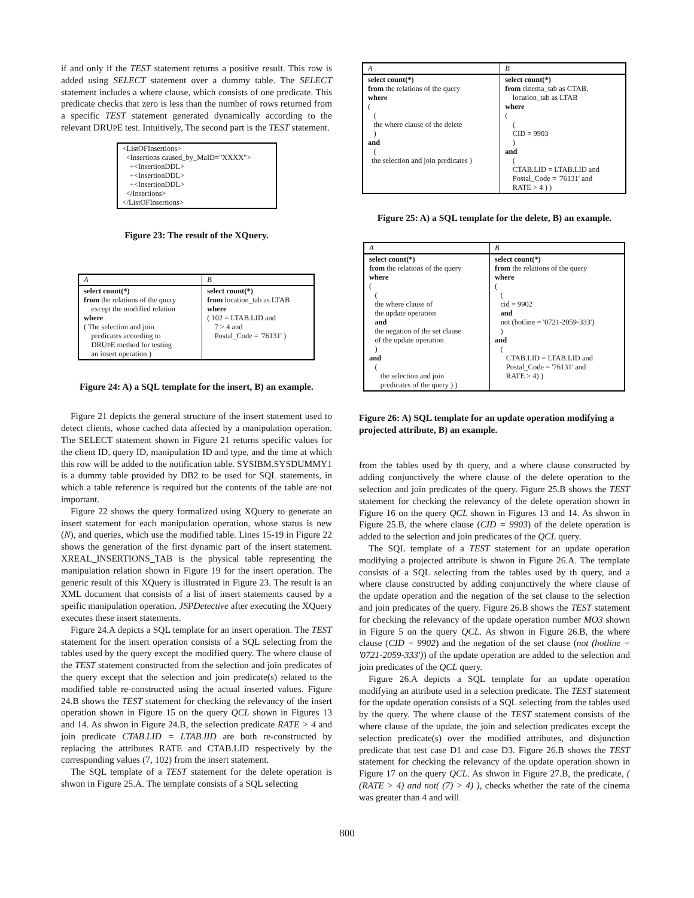if and only if the TEST statement returns a positive result. This row is added using SELECT statement over a dummy table. The SELECT statement includes a where clause, which consists of one predicate. This predicate checks that zero is less than the number of rows returned from a specific TEST statement generated dynamically according to the relevant DRUPE test. Intuitively, The second part is the TEST statement.
<ListOFInsertions>
<Insertions caused_by_MaID="XXXX">
+<InsertionDDL>
+<InsertionDDL>
+<InsertionDDL>
</Insertions>
</ListOFInsertions>
Figure 23: The result of the XQuery.
| A | B |
| select count(*) from the relations of the query except the modified relation where ( The selection and join predicates according to DRU P E method for testing an insert operation ) | select count(*) from location_tab as LTAB where ( 102 = LTAB.LID and 7 > 4 and Postal_Code = '76131' ) |
Figure 24: A) a SQL template for the insert, B) an example.
Figure 21 depicts the general structure of the insert statement used to detect clients, whose cached data affected by a manipulation operation. The SELECT statement shown in Figure 21 returns specific values for the client ID, query ID, manipulation ID and type, and the time at which this row will be added to the notification table. SYSIBM.SYSDUMMY1 is a dummy table provided by DB2 to be used for SQL statements, in which a table reference is required but the contents of the table are not important.
Figure 22 shows the query formalized using XQuery to generate an insert statement for each manipulation operation, whose status is new (N), and queries, which use the modified table. Lines 15-19 in Figure 22 shows the generation of the first dynamic part of the insert statement. XREAL_INSERTIONS_TAB is the physical table representing the manipulation relation shown in Figure 19 for the insert operation. The generic result of this XQuery is illustrated in Figure 23. The result is an XML document that consists of a list of insert statements caused by a speific manipulation operation. JSPDetective after executing the XQuery executes these insert statements.
Figure 24.A depicts a SQL template for an insert operation. The TEST statement for the insert operation consists of a SQL selecting from the tables used by the query except the modified query. The where clause of the TEST statement constructed from the selection and join predicates of the query except that the selection and join predicate(s) related to the modified table re-constructed using the actual inserted values. Figure 24.B shows the TEST statement for checking the relevancy of the insert operation shown in Figure 15 on the query QCL shown in Figures 13 and 14. As shwon in Figure 24.B, the selection predicate RATE > 4 and join predicate CTAB.LID = LTAB.IID are both re-constructed by replacing the attributes RATE and CTAB.LID respectively by the corresponding values (7, 102) from the insert statement.
The SQL template of a TEST statement for the delete operation is shwon in Figure 25.A. The template consists of a SQL selecting
| A | B |
| select count(*) from the relations of the query where ( ( the where clause of the delete ) and ( the selection and join predicates ) | select count(*) from cinema_tab as CTAB, location_tab as LTAB where ( ( CID = 9903 ) and ( CTAB.LID = LTAB.LID and Postal_Code = '76131' and RATE > 4 ) ) |
Figure 25: A) a SQL template for the delete, B) an example.
| A | B |
| select count(*) from the relations of the query where ( ( the where clause of the update operation and the negation of the set clause of the update operation ) and ( the selection and join predicates of the query ) ) | select count(*) from the relations of the query where ( ( cid = 9902 and not (hotline = '0721-2059-333') ) and ( CTAB.LID = LTAB.LID and Postal_Code = '76131' and RATE > 4) ) |
Figure 26: A) SQL template for an update operation modifying a projected attribute, B) an example.
from the tables used by th query, and a where clause constructed by adding conjunctively the where clause of the delete operation to the selection and join predicates of the query. Figure 25.B shows the TEST statement for checking the relevancy of the delete operation shown in Figure 16 on the query QCL shown in Figures 13 and 14. As shwon in Figure 25.B, the where clause (CID = 9903) of the delete operation is added to the selection and join predicates of the QCL query.
The SQL template of a TEST statement for an update operation modifying a projected attribute is shwon in Figure 26.A. The template consists of a SQL selecting from the tables used by th query, and a where clause constructed by adding conjunctively the where clause of the update operation and the negation of the set clause to the selection and join predicates of the query. Figure 26.B shows the TEST statement for checking the relevancy of the update operation number MO3 shown in Figure 5 on the query QCL. As shwon in Figure 26.B, the where clause (CID = 9902) and the negation of the set clause (not (hotline = '0721-2059-333')) of the update operation are added to the selection and join predicates of the QCL query.
Figure 26.A depicts a SQL template for an update operation modifying an attribute used in a selection predicate. The TEST statement for the update operation consists of a SQL selecting from the tables used by the query. The where clause of the TEST statement consists of the where clause of the update, the join and selection predicates except the selection predicate(s) over the modified attributes, and disjunction predicate that test case D1 and case D3. Figure 26.B shows the TEST statement for checking the relevancy of the update operation shown in Figure 17 on the query QCL. As shwon in Figure 27.B, the predicate, ( (RATE > 4) and not( (7) > 4) ), checks whether the rate of the cinema was greater than 4 and will
800